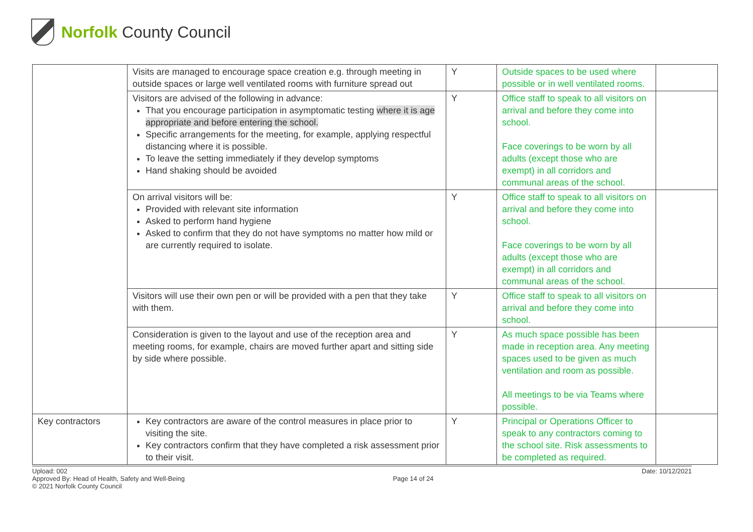Norfolk County Council
| | Visits are managed to encourage space creation e.g. through meeting in outside spaces or large well ventilated rooms with furniture spread out | Y | Outside spaces to be used where possible or in well ventilated rooms. | |
| | Visitors are advised of the following in advance: That you encourage participation in asymptomatic testing where it is age appropriate and before entering the school. Specific arrangements for the meeting, for example, applying respectful distancing where it is possible. To leave the setting immediately if they develop symptoms Hand shaking should be avoided | Y | Office staff to speak to all visitors on arrival and before they come into school. Face coverings to be worn by all adults (except those who are exempt) in all corridors and communal areas of the school. | |
| | On arrival visitors will be: Provided with relevant site information Asked to perform hand hygiene Asked to confirm that they do not have symptoms no matter how mild or are currently required to isolate. | Y | Office staff to speak to all visitors on arrival and before they come into school. Face coverings to be worn by all adults (except those who are exempt) in all corridors and communal areas of the school. | |
| | Visitors will use their own pen or will be provided with a pen that they take with them. | Y | Office staff to speak to all visitors on arrival and before they come into school. | |
| | Consideration is given to the layout and use of the reception area and meeting rooms, for example, chairs are moved further apart and sitting side by side where possible. | Y | As much space possible has been made in reception area. Any meeting spaces used to be given as much ventilation and room as possible. All meetings to be via Teams where possible. | |
| Key contractors | Key contractors are aware of the control measures in place prior to visiting the site. Key contractors confirm that they have completed a risk assessment prior to their visit. | Y | Principal or Operations Officer to speak to any contractors coming to the school site. Risk assessments to be completed as required. | |
Upload: 002
Approved By: Head of Health, Safety and Well-Being
© 2021 Norfolk County Council
Page 14 of 24 Date: 10/12/2021